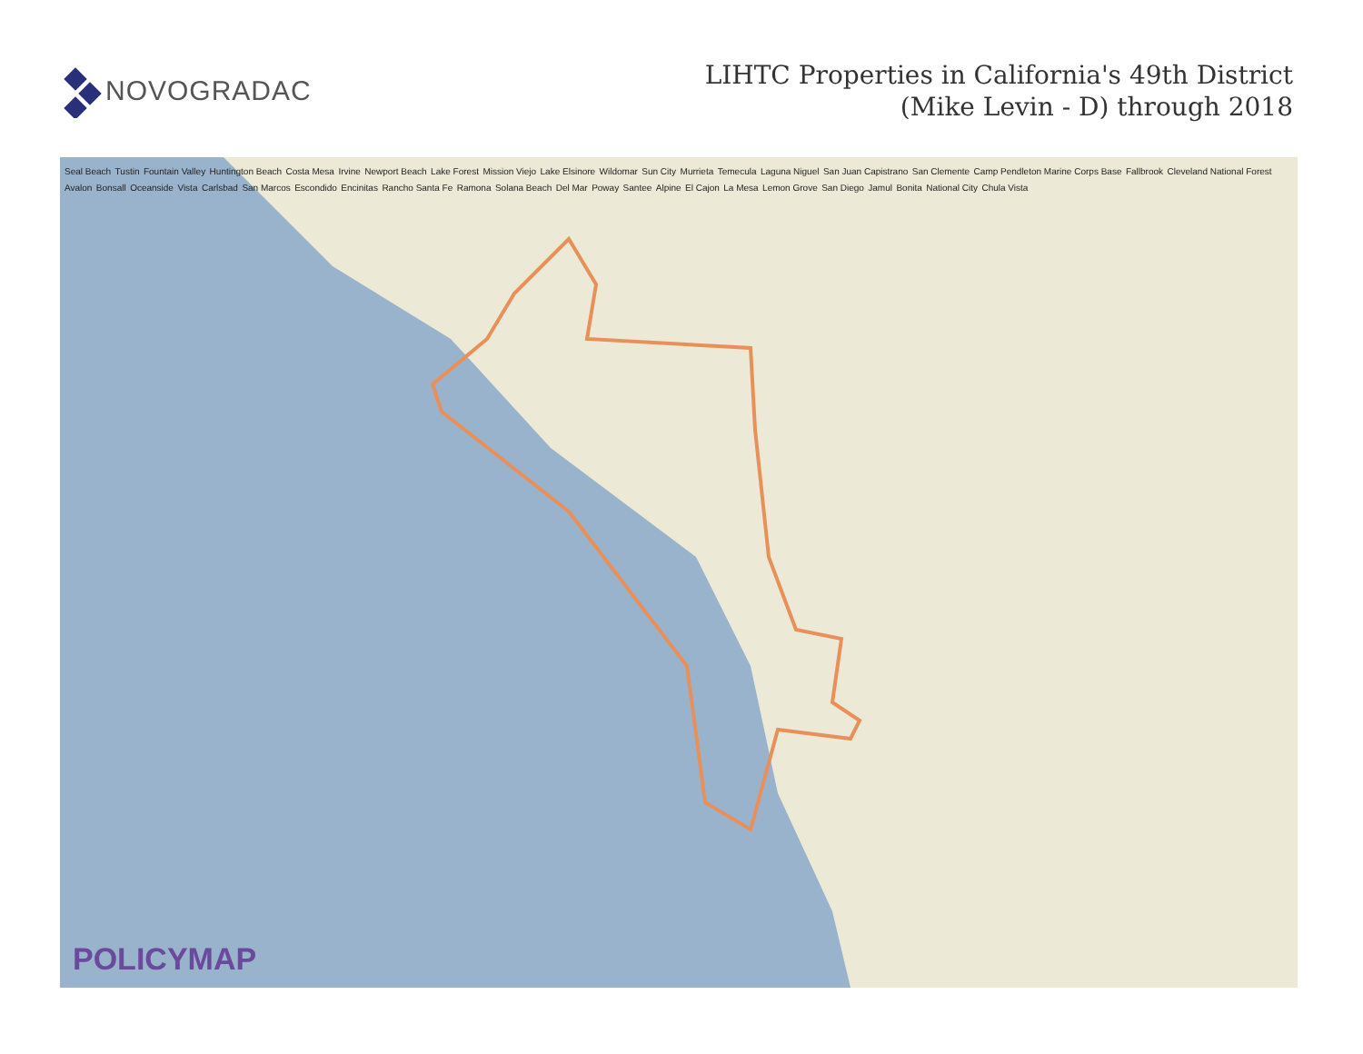NOVOGRADAC
LIHTC Properties in California's 49th District
(Mike Levin - D) through 2018
Seal Beach Tustin Fountain Valley Huntington Beach Costa Mesa Irvine Newport Beach Lake Forest Mission Viejo Lake Elsinore Wildomar Sun City Murrieta Temecula Laguna Niguel San Juan Capistrano San Clemente Camp Pendleton Marine Corps Base Fallbrook Cleveland National Forest Avalon Bonsall Oceanside Vista Carlsbad San Marcos Escondido Encinitas Rancho Santa Fe Ramona Solana Beach Del Mar Poway Santee Alpine El Cajon La Mesa Lemon Grove San Diego Jamul Bonita National City Chula Vista
POLICYMAP